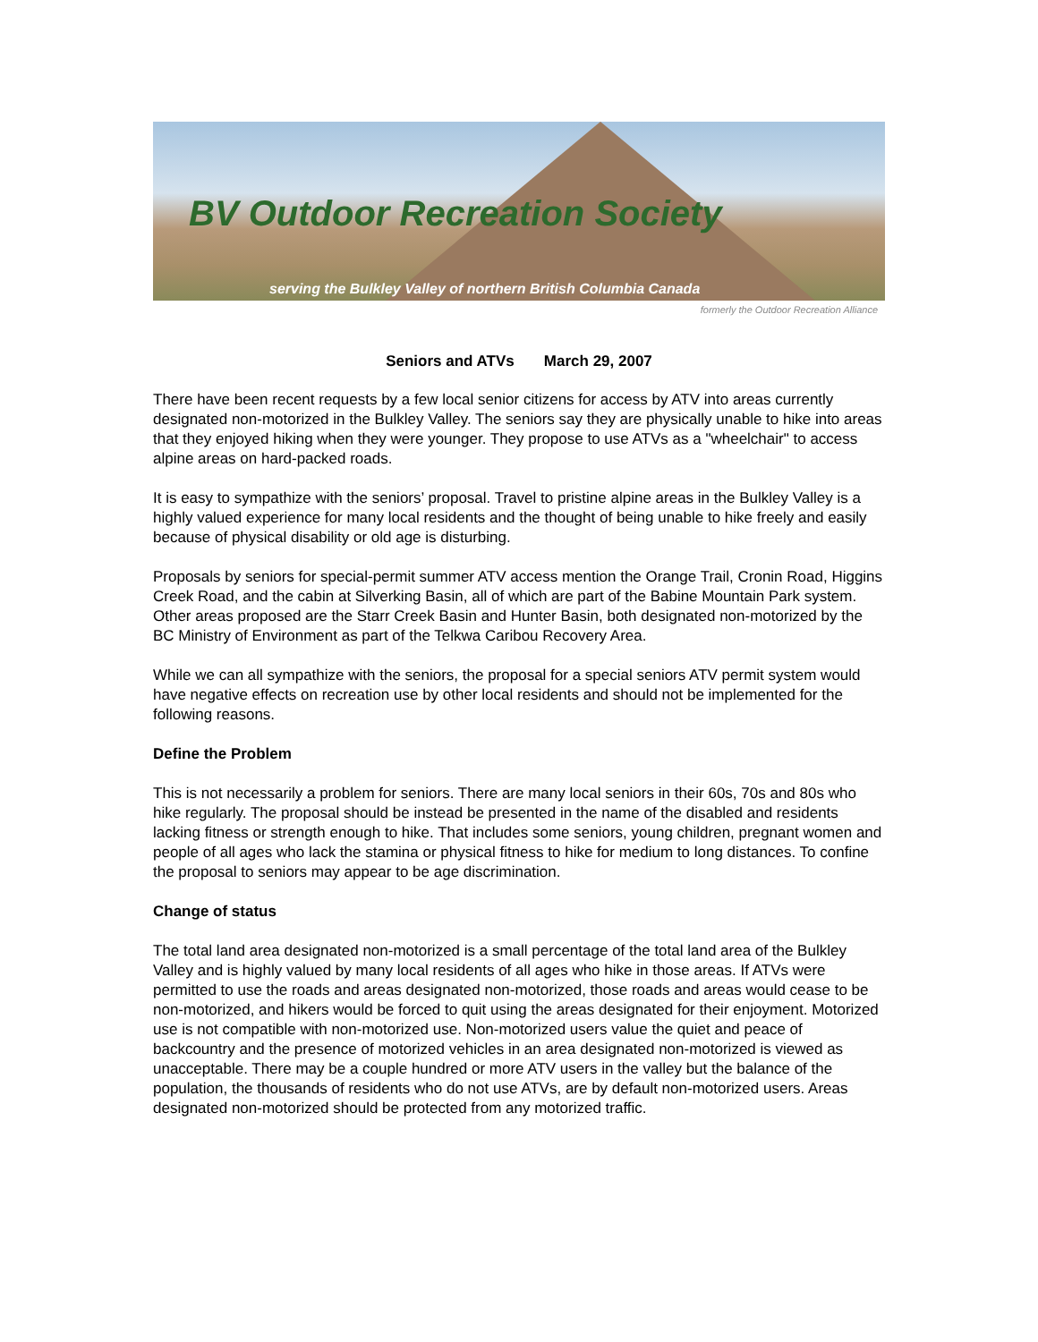BV Outdoor Recreation Society
serving the Bulkley Valley of northern British Columbia Canada
formerly the Outdoor Recreation Alliance
Seniors and ATVs March 29, 2007
There have been recent requests by a few local senior citizens for access by ATV into areas currently designated non-motorized in the Bulkley Valley. The seniors say they are physically unable to hike into areas that they enjoyed hiking when they were younger. They propose to use ATVs as a "wheelchair" to access alpine areas on hard-packed roads.
It is easy to sympathize with the seniors’ proposal. Travel to pristine alpine areas in the Bulkley Valley is a highly valued experience for many local residents and the thought of being unable to hike freely and easily because of physical disability or old age is disturbing.
Proposals by seniors for special-permit summer ATV access mention the Orange Trail, Cronin Road, Higgins Creek Road, and the cabin at Silverking Basin, all of which are part of the Babine Mountain Park system. Other areas proposed are the Starr Creek Basin and Hunter Basin, both designated non-motorized by the BC Ministry of Environment as part of the Telkwa Caribou Recovery Area.
While we can all sympathize with the seniors, the proposal for a special seniors ATV permit system would have negative effects on recreation use by other local residents and should not be implemented for the following reasons.
Define the Problem
This is not necessarily a problem for seniors. There are many local seniors in their 60s, 70s and 80s who hike regularly. The proposal should be instead be presented in the name of the disabled and residents lacking fitness or strength enough to hike. That includes some seniors, young children, pregnant women and people of all ages who lack the stamina or physical fitness to hike for medium to long distances. To confine the proposal to seniors may appear to be age discrimination.
Change of status
The total land area designated non-motorized is a small percentage of the total land area of the Bulkley Valley and is highly valued by many local residents of all ages who hike in those areas. If ATVs were permitted to use the roads and areas designated non-motorized, those roads and areas would cease to be non-motorized, and hikers would be forced to quit using the areas designated for their enjoyment. Motorized use is not compatible with non-motorized use. Non-motorized users value the quiet and peace of backcountry and the presence of motorized vehicles in an area designated non-motorized is viewed as unacceptable. There may be a couple hundred or more ATV users in the valley but the balance of the population, the thousands of residents who do not use ATVs, are by default non-motorized users. Areas designated non-motorized should be protected from any motorized traffic.